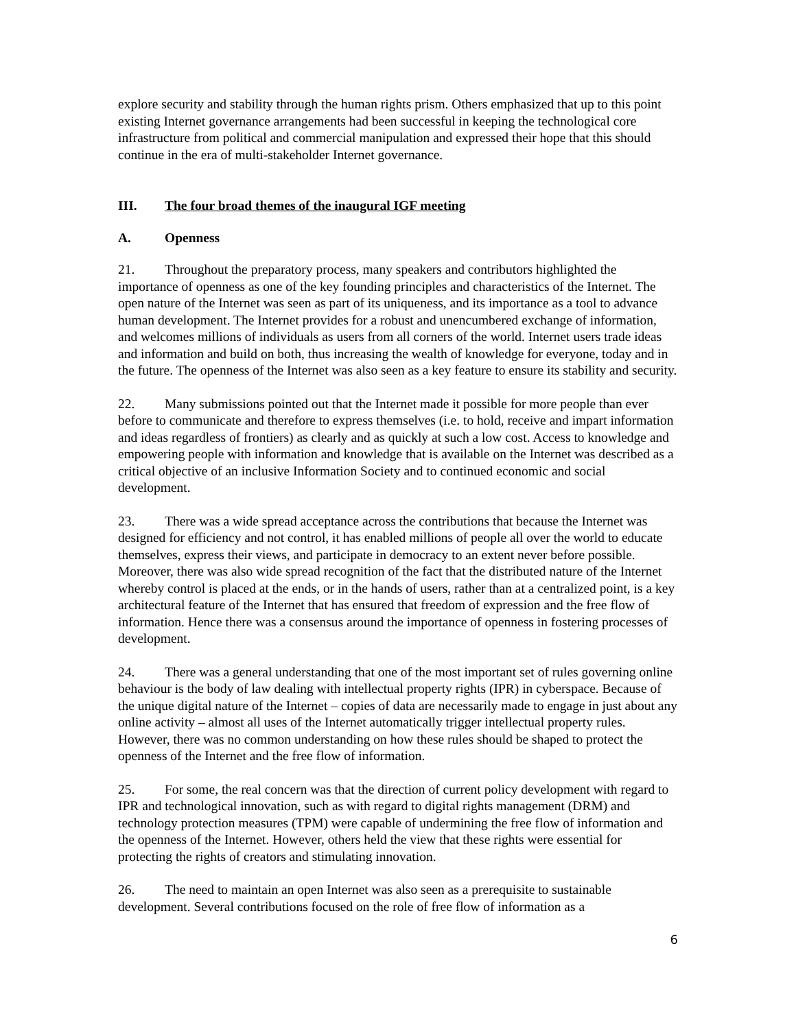explore security and stability through the human rights prism. Others emphasized that up to this point existing Internet governance arrangements had been successful in keeping the technological core infrastructure from political and commercial manipulation and expressed their hope that this should continue in the era of multi-stakeholder Internet governance.
III. The four broad themes of the inaugural IGF meeting
A. Openness
21. Throughout the preparatory process, many speakers and contributors highlighted the importance of openness as one of the key founding principles and characteristics of the Internet. The open nature of the Internet was seen as part of its uniqueness, and its importance as a tool to advance human development. The Internet provides for a robust and unencumbered exchange of information, and welcomes millions of individuals as users from all corners of the world. Internet users trade ideas and information and build on both, thus increasing the wealth of knowledge for everyone, today and in the future. The openness of the Internet was also seen as a key feature to ensure its stability and security.
22. Many submissions pointed out that the Internet made it possible for more people than ever before to communicate and therefore to express themselves (i.e. to hold, receive and impart information and ideas regardless of frontiers) as clearly and as quickly at such a low cost. Access to knowledge and empowering people with information and knowledge that is available on the Internet was described as a critical objective of an inclusive Information Society and to continued economic and social development.
23. There was a wide spread acceptance across the contributions that because the Internet was designed for efficiency and not control, it has enabled millions of people all over the world to educate themselves, express their views, and participate in democracy to an extent never before possible. Moreover, there was also wide spread recognition of the fact that the distributed nature of the Internet whereby control is placed at the ends, or in the hands of users, rather than at a centralized point, is a key architectural feature of the Internet that has ensured that freedom of expression and the free flow of information. Hence there was a consensus around the importance of openness in fostering processes of development.
24. There was a general understanding that one of the most important set of rules governing online behaviour is the body of law dealing with intellectual property rights (IPR) in cyberspace. Because of the unique digital nature of the Internet – copies of data are necessarily made to engage in just about any online activity – almost all uses of the Internet automatically trigger intellectual property rules. However, there was no common understanding on how these rules should be shaped to protect the openness of the Internet and the free flow of information.
25. For some, the real concern was that the direction of current policy development with regard to IPR and technological innovation, such as with regard to digital rights management (DRM) and technology protection measures (TPM) were capable of undermining the free flow of information and the openness of the Internet. However, others held the view that these rights were essential for protecting the rights of creators and stimulating innovation.
26. The need to maintain an open Internet was also seen as a prerequisite to sustainable development. Several contributions focused on the role of free flow of information as a
6